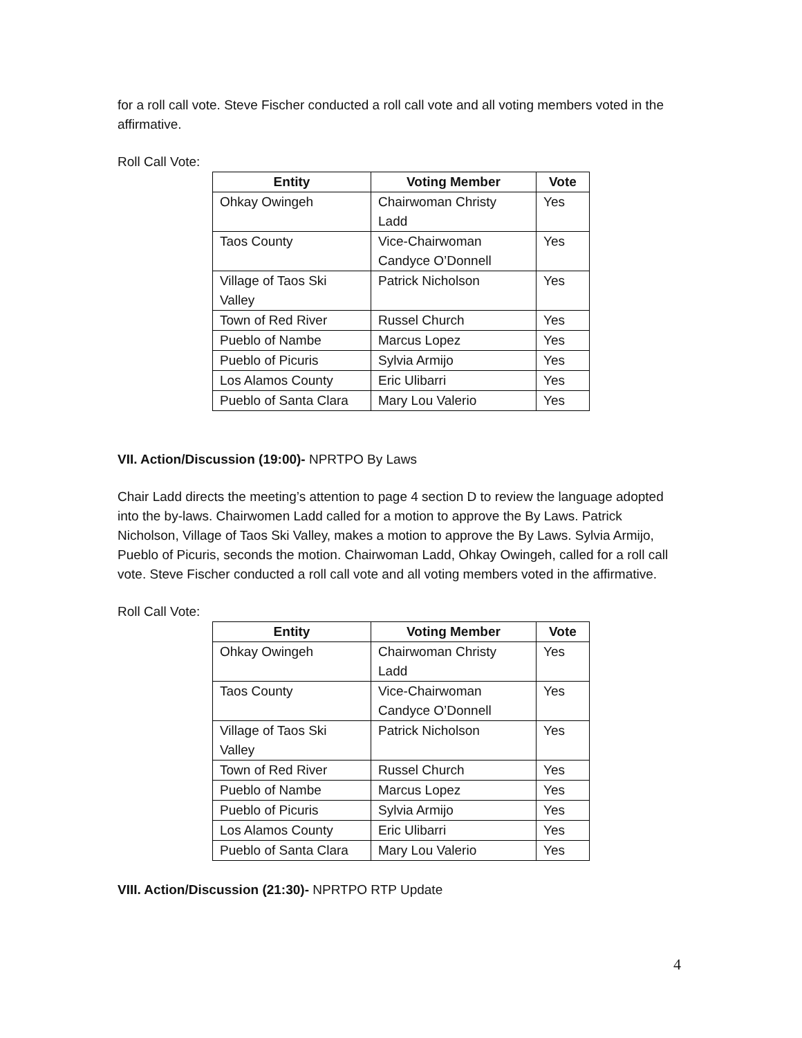for a roll call vote. Steve Fischer conducted a roll call vote and all voting members voted in the affirmative.
Roll Call Vote:
| Entity | Voting Member | Vote |
| --- | --- | --- |
| Ohkay Owingeh | Chairwoman Christy Ladd | Yes |
| Taos County | Vice-Chairwoman Candyce O’Donnell | Yes |
| Village of Taos Ski Valley | Patrick Nicholson | Yes |
| Town of Red River | Russel Church | Yes |
| Pueblo of Nambe | Marcus Lopez | Yes |
| Pueblo of Picuris | Sylvia Armijo | Yes |
| Los Alamos County | Eric Ulibarri | Yes |
| Pueblo of Santa Clara | Mary Lou Valerio | Yes |
VII. Action/Discussion (19:00)- NPRTPO By Laws
Chair Ladd directs the meeting’s attention to page 4 section D to review the language adopted into the by-laws. Chairwomen Ladd called for a motion to approve the By Laws. Patrick Nicholson, Village of Taos Ski Valley, makes a motion to approve the By Laws. Sylvia Armijo, Pueblo of Picuris, seconds the motion. Chairwoman Ladd, Ohkay Owingeh, called for a roll call vote. Steve Fischer conducted a roll call vote and all voting members voted in the affirmative.
Roll Call Vote:
| Entity | Voting Member | Vote |
| --- | --- | --- |
| Ohkay Owingeh | Chairwoman Christy Ladd | Yes |
| Taos County | Vice-Chairwoman Candyce O’Donnell | Yes |
| Village of Taos Ski Valley | Patrick Nicholson | Yes |
| Town of Red River | Russel Church | Yes |
| Pueblo of Nambe | Marcus Lopez | Yes |
| Pueblo of Picuris | Sylvia Armijo | Yes |
| Los Alamos County | Eric Ulibarri | Yes |
| Pueblo of Santa Clara | Mary Lou Valerio | Yes |
VIII. Action/Discussion (21:30)- NPRTPO RTP Update
4